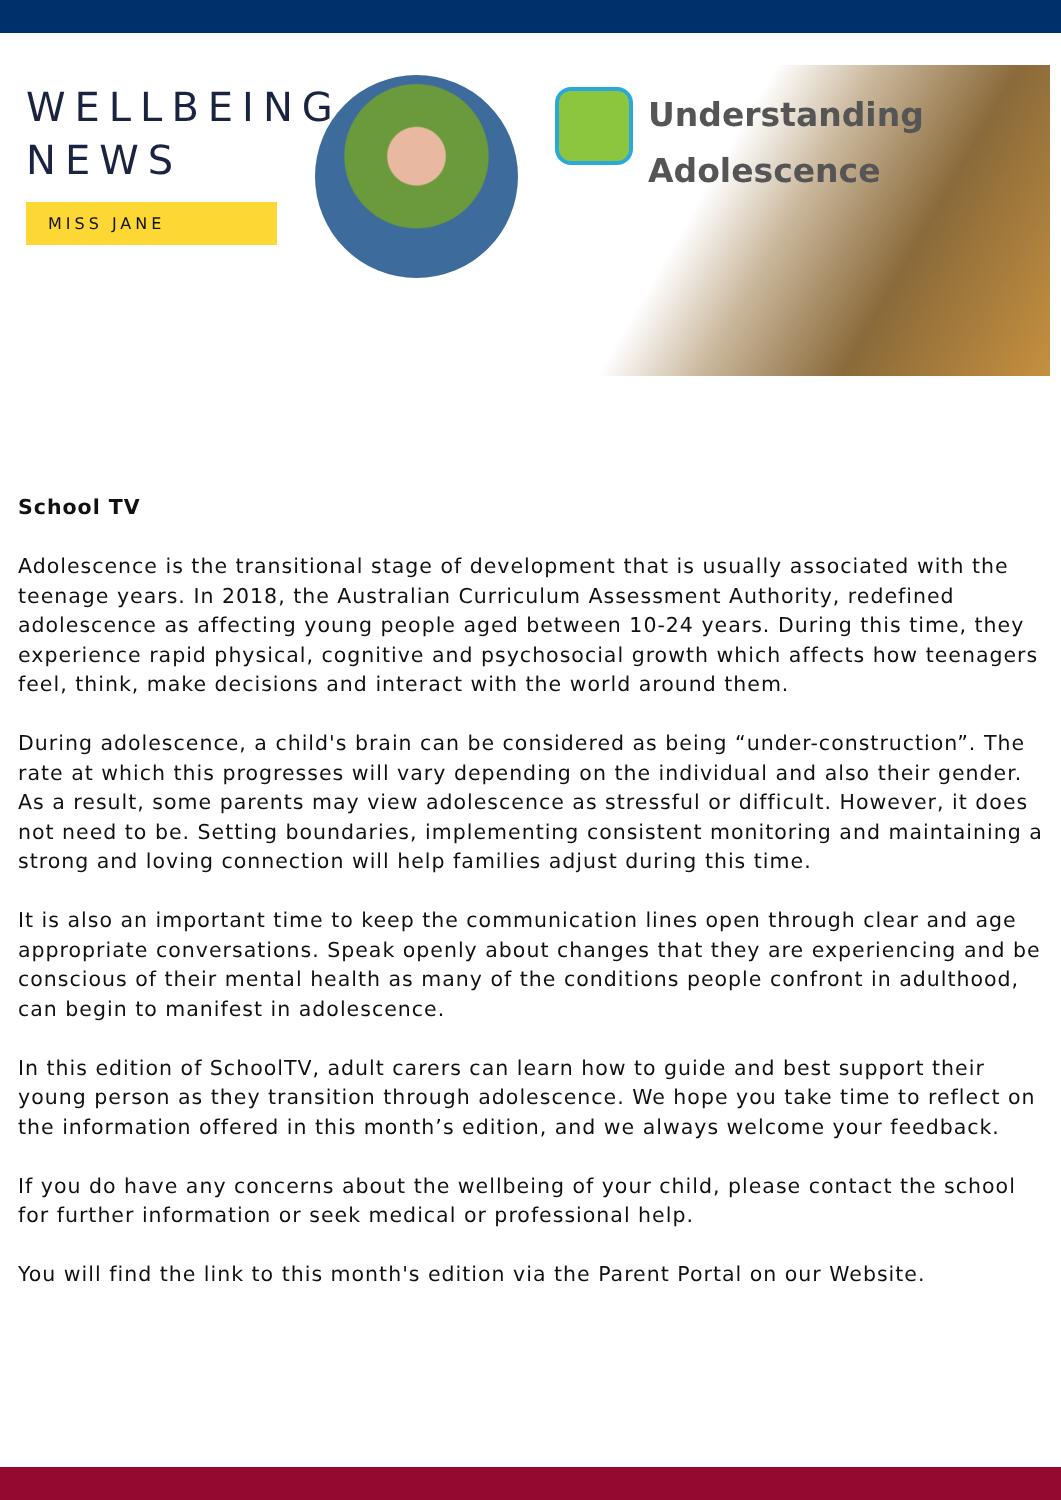WELLBEING
NEWS
MISS JANE
Understanding
Adolescence
School TV
Adolescence is the transitional stage of development that is usually associated with the teenage years. In 2018, the Australian Curriculum Assessment Authority, redefined adolescence as affecting young people aged between 10-24 years. During this time, they experience rapid physical, cognitive and psychosocial growth which affects how teenagers feel, think, make decisions and interact with the world around them.
During adolescence, a child's brain can be considered as being “under-construction”. The rate at which this progresses will vary depending on the individual and also their gender. As a result, some parents may view adolescence as stressful or difficult. However, it does not need to be. Setting boundaries, implementing consistent monitoring and maintaining a strong and loving connection will help families adjust during this time.
It is also an important time to keep the communication lines open through clear and age appropriate conversations. Speak openly about changes that they are experiencing and be conscious of their mental health as many of the conditions people confront in adulthood, can begin to manifest in adolescence.
In this edition of SchoolTV, adult carers can learn how to guide and best support their young person as they transition through adolescence. We hope you take time to reflect on the information offered in this month’s edition, and we always welcome your feedback.
If you do have any concerns about the wellbeing of your child, please contact the school for further information or seek medical or professional help.
You will find the link to this month's edition via the Parent Portal on our Website.